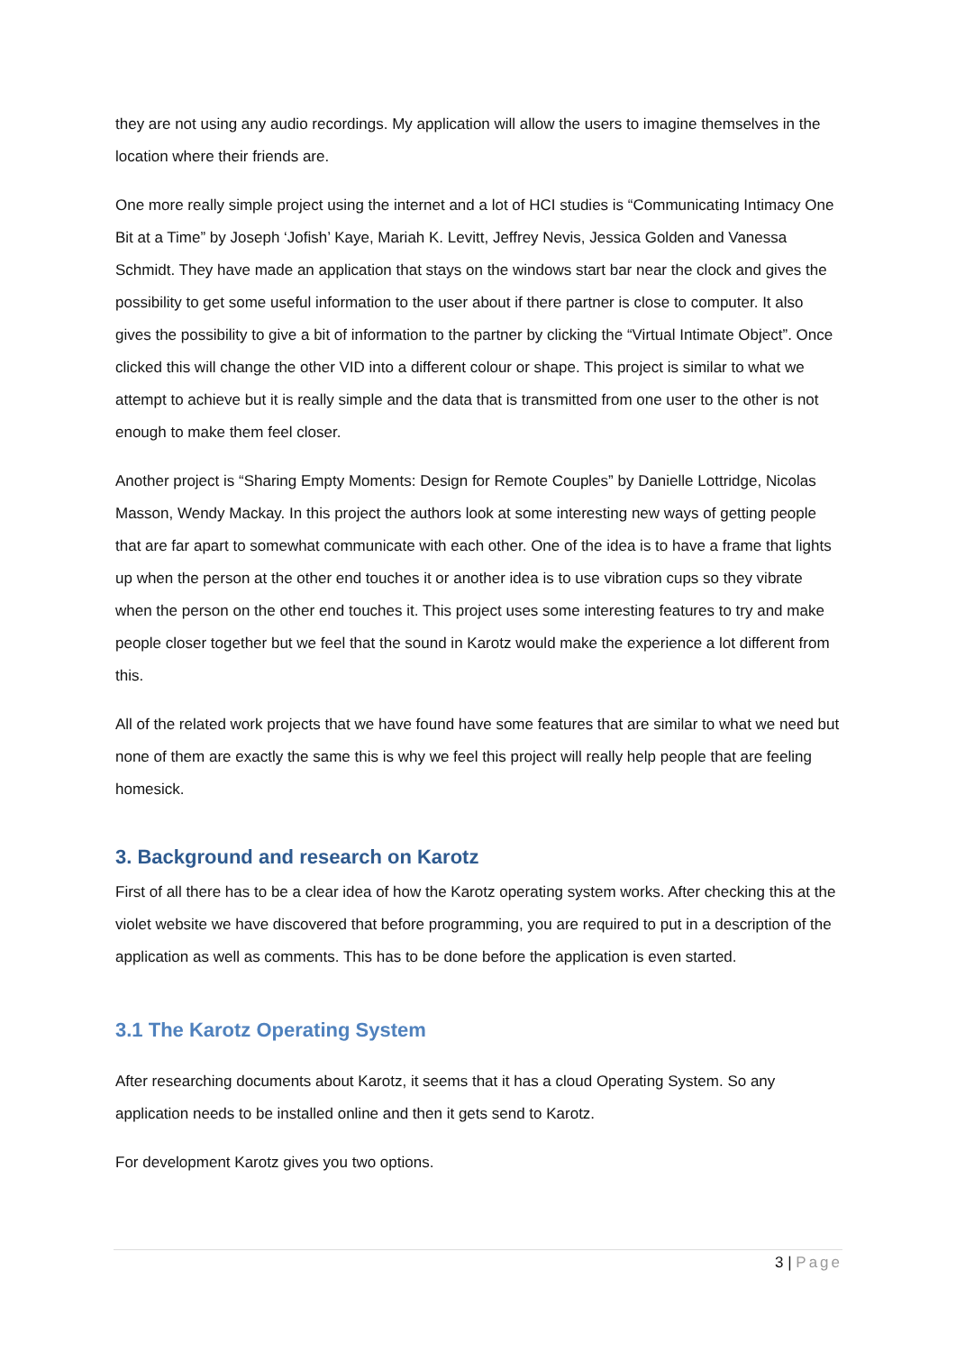they are not using any audio recordings. My application will allow the users to imagine themselves in the location where their friends are.
One more really simple project using the internet and a lot of HCI studies is “Communicating Intimacy One Bit at a Time” by Joseph ‘Jofish’ Kaye, Mariah K. Levitt, Jeffrey Nevis, Jessica Golden and Vanessa Schmidt. They have made an application that stays on the windows start bar near the clock and gives the possibility to get some useful information to the user about if there partner is close to computer. It also gives the possibility to give a bit of information to the partner by clicking the “Virtual Intimate Object”. Once clicked this will change the other VID into a different colour or shape. This project is similar to what we attempt to achieve but it is really simple and the data that is transmitted from one user to the other is not enough to make them feel closer.
Another project is “Sharing Empty Moments: Design for Remote Couples” by Danielle Lottridge, Nicolas Masson, Wendy Mackay. In this project the authors look at some interesting new ways of getting people that are far apart to somewhat communicate with each other. One of the idea is to have a frame that lights up when the person at the other end touches it or another idea is to use vibration cups so they vibrate when the person on the other end touches it. This project uses some interesting features to try and make people closer together but we feel that the sound in Karotz would make the experience a lot different from this.
All of the related work projects that we have found have some features that are similar to what we need but none of them are exactly the same this is why we feel this project will really help people that are feeling homesick.
3. Background and research on Karotz
First of all there has to be a clear idea of how the Karotz operating system works. After checking this at the violet website we have discovered that before programming, you are required to put in a description of the application as well as comments. This has to be done before the application is even started.
3.1 The Karotz Operating System
After researching documents about Karotz, it seems that it has a cloud Operating System. So any application needs to be installed online and then it gets send to Karotz.
For development Karotz gives you two options.
3 | Page